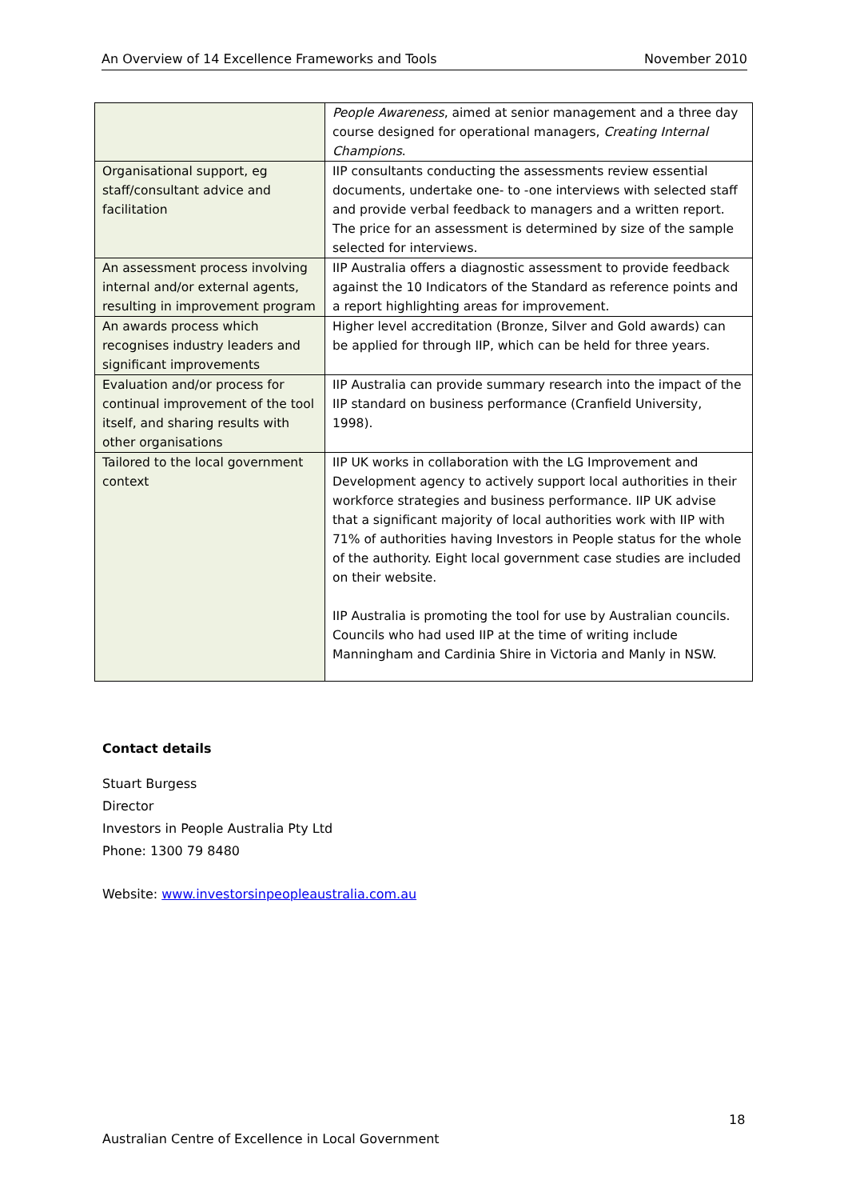An Overview of 14 Excellence Frameworks and Tools November 2010
| | People Awareness , aimed at senior management and a three day course designed for operational managers, Creating Internal Champions . |
| Organisational support, eg staff/consultant advice and facilitation | IIP consultants conducting the assessments review essential documents, undertake one- to -one interviews with selected staff and provide verbal feedback to managers and a written report. The price for an assessment is determined by size of the sample selected for interviews. |
| An assessment process involving internal and/or external agents, resulting in improvement program | IIP Australia offers a diagnostic assessment to provide feedback against the 10 Indicators of the Standard as reference points and a report highlighting areas for improvement. |
| An awards process which recognises industry leaders and significant improvements | Higher level accreditation (Bronze, Silver and Gold awards) can be applied for through IIP, which can be held for three years. |
| Evaluation and/or process for continual improvement of the tool itself, and sharing results with other organisations | IIP Australia can provide summary research into the impact of the IIP standard on business performance (Cranfield University, 1998). |
| Tailored to the local government context | IIP UK works in collaboration with the LG Improvement and Development agency to actively support local authorities in their workforce strategies and business performance. IIP UK advise that a significant majority of local authorities work with IIP with 71% of authorities having Investors in People status for the whole of the authority. Eight local government case studies are included on their website. IIP Australia is promoting the tool for use by Australian councils. Councils who had used IIP at the time of writing include Manningham and Cardinia Shire in Victoria and Manly in NSW. |
Contact details
Stuart Burgess
Director
Investors in People Australia Pty Ltd
Phone: 1300 79 8480
Website: www.investorsinpeopleaustralia.com.au
18
Australian Centre of Excellence in Local Government